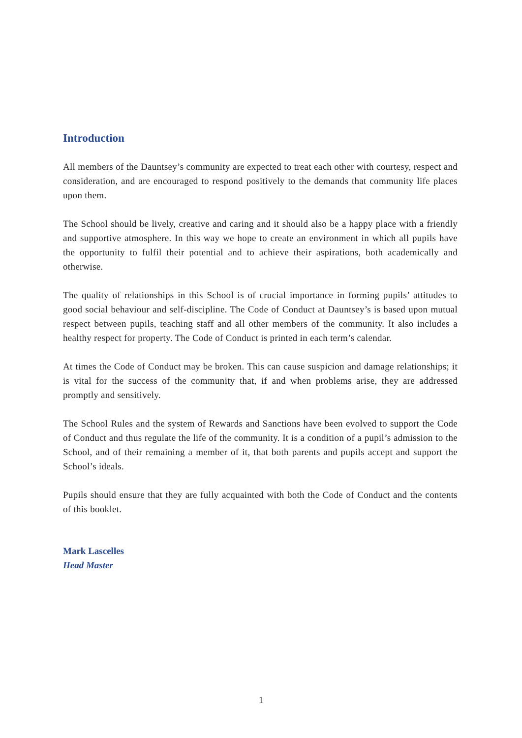Introduction
All members of the Dauntsey’s community are expected to treat each other with courtesy, respect and consideration, and are encouraged to respond positively to the demands that community life places upon them.
The School should be lively, creative and caring and it should also be a happy place with a friendly and supportive atmosphere. In this way we hope to create an environment in which all pupils have the opportunity to fulfil their potential and to achieve their aspirations, both academically and otherwise.
The quality of relationships in this School is of crucial importance in forming pupils’ attitudes to good social behaviour and self-discipline. The Code of Conduct at Dauntsey’s is based upon mutual respect between pupils, teaching staff and all other members of the community. It also includes a healthy respect for property. The Code of Conduct is printed in each term’s calendar.
At times the Code of Conduct may be broken. This can cause suspicion and damage relationships; it is vital for the success of the community that, if and when problems arise, they are addressed promptly and sensitively.
The School Rules and the system of Rewards and Sanctions have been evolved to support the Code of Conduct and thus regulate the life of the community. It is a condition of a pupil’s admission to the School, and of their remaining a member of it, that both parents and pupils accept and support the School’s ideals.
Pupils should ensure that they are fully acquainted with both the Code of Conduct and the contents of this booklet.
Mark Lascelles
Head Master
1